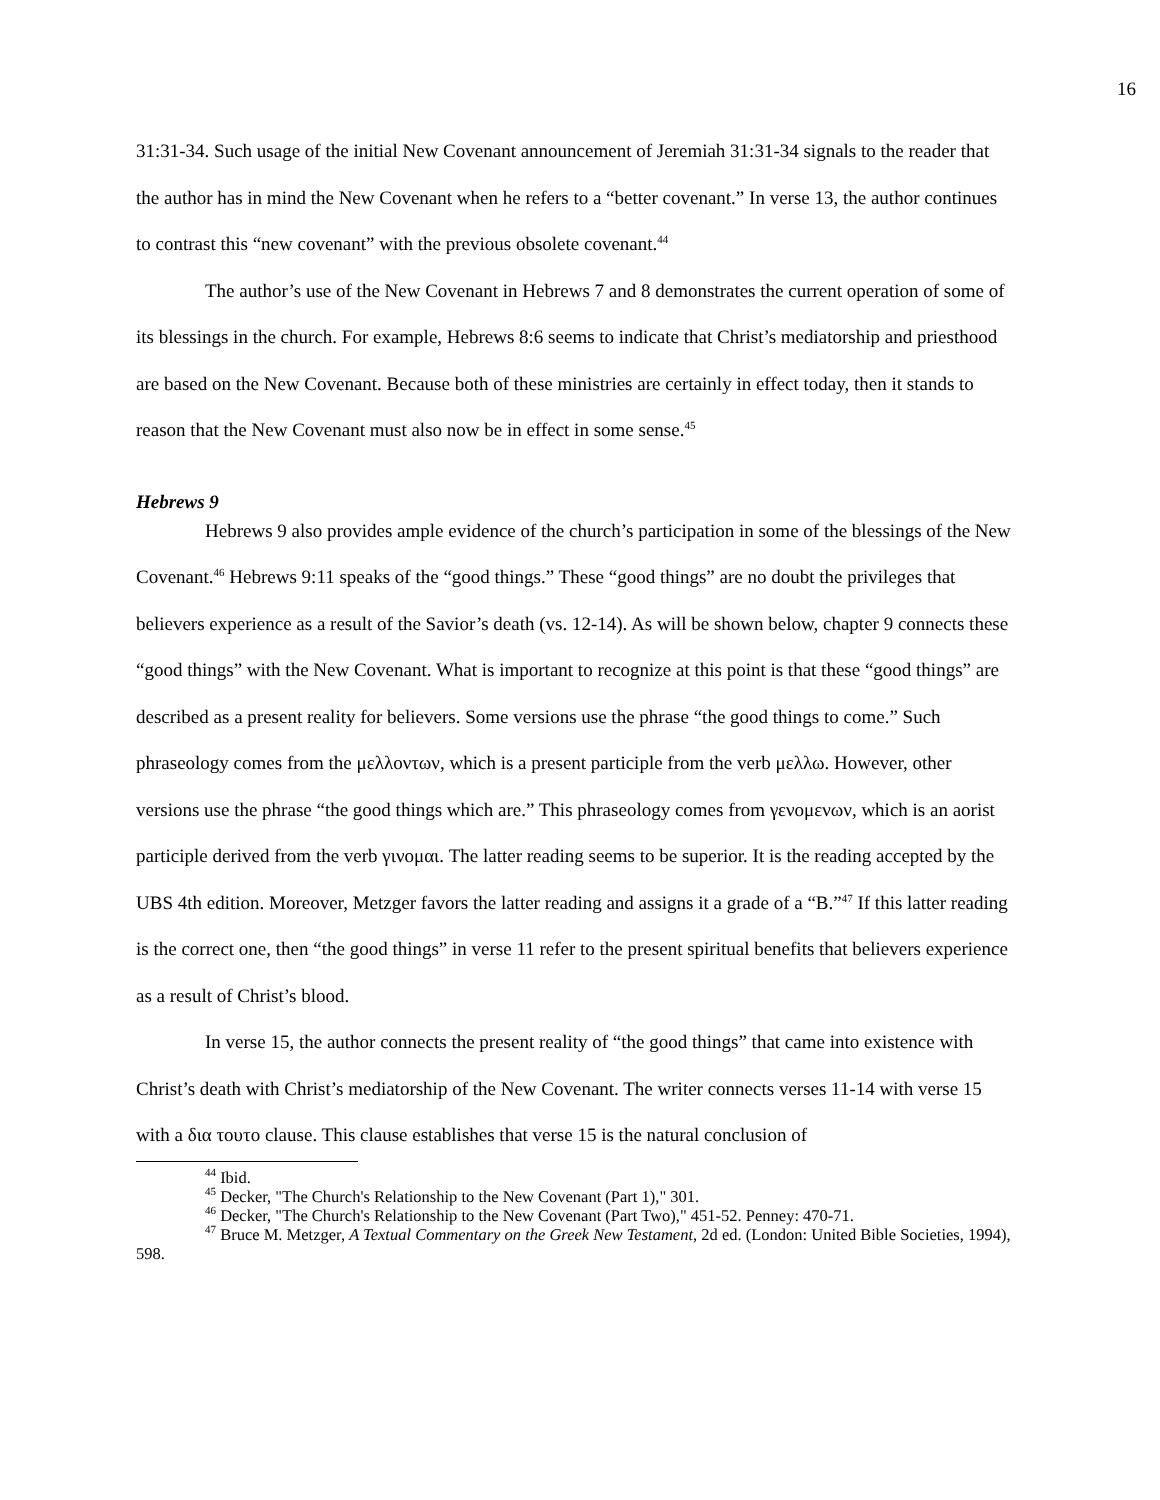16
31:31-34. Such usage of the initial New Covenant announcement of Jeremiah 31:31-34 signals to the reader that the author has in mind the New Covenant when he refers to a “better covenant.” In verse 13, the author continues to contrast this “new covenant” with the previous obsolete covenant.<sup>44</sup>
The author’s use of the New Covenant in Hebrews 7 and 8 demonstrates the current operation of some of its blessings in the church. For example, Hebrews 8:6 seems to indicate that Christ’s mediatorship and priesthood are based on the New Covenant. Because both of these ministries are certainly in effect today, then it stands to reason that the New Covenant must also now be in effect in some sense.<sup>45</sup>
Hebrews 9
Hebrews 9 also provides ample evidence of the church’s participation in some of the blessings of the New Covenant.<sup>46</sup> Hebrews 9:11 speaks of the “good things.” These “good things” are no doubt the privileges that believers experience as a result of the Savior’s death (vs. 12-14). As will be shown below, chapter 9 connects these “good things” with the New Covenant. What is important to recognize at this point is that these “good things” are described as a present reality for believers. Some versions use the phrase “the good things to come.” Such phraseology comes from the μελλοντων, which is a present participle from the verb μελλω. However, other versions use the phrase “the good things which are.” This phraseology comes from γενομενων, which is an aorist participle derived from the verb γινομαι. The latter reading seems to be superior. It is the reading accepted by the UBS 4th edition. Moreover, Metzger favors the latter reading and assigns it a grade of a “B.”<sup>47</sup> If this latter reading is the correct one, then “the good things” in verse 11 refer to the present spiritual benefits that believers experience as a result of Christ’s blood.
In verse 15, the author connects the present reality of “the good things” that came into existence with Christ’s death with Christ’s mediatorship of the New Covenant. The writer connects verses 11-14 with verse 15 with a δια τουτο clause. This clause establishes that verse 15 is the natural conclusion of
<sup>44</sup> Ibid.
<sup>45</sup> Decker, "The Church's Relationship to the New Covenant (Part 1)," 301.
<sup>46</sup> Decker, "The Church's Relationship to the New Covenant (Part Two)," 451-52. Penney: 470-71.
<sup>47</sup> Bruce M. Metzger, A Textual Commentary on the Greek New Testament, 2d ed. (London: United Bible Societies, 1994), 598.